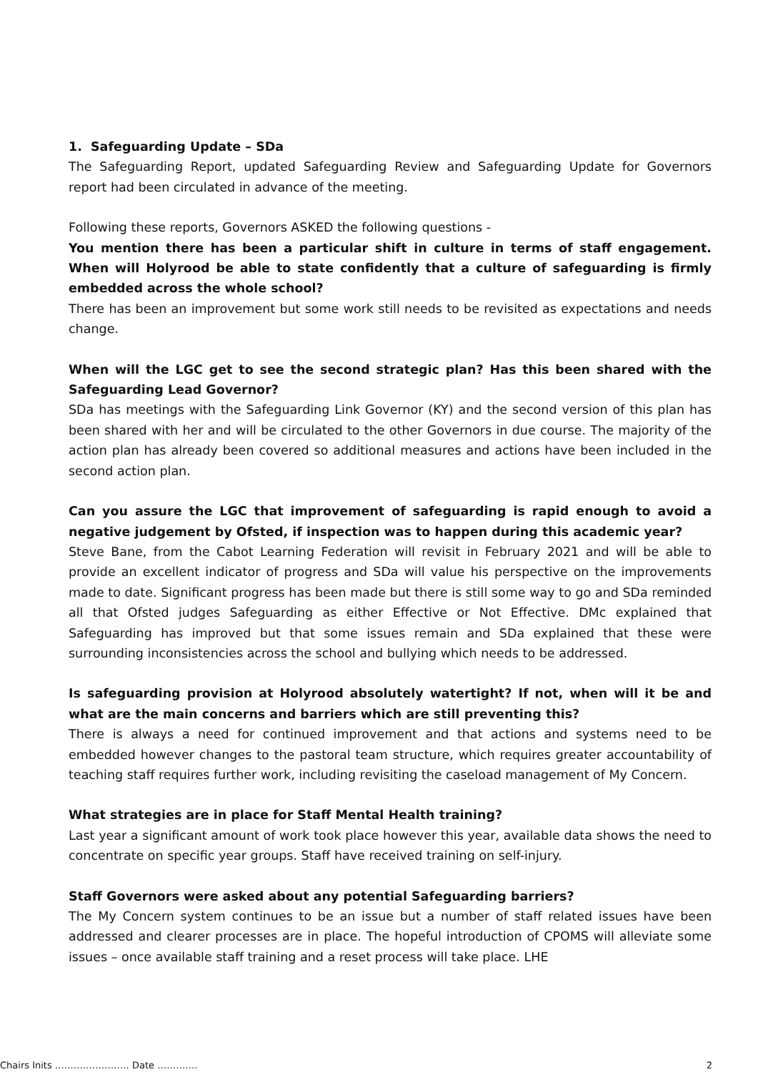1. Safeguarding Update – SDa
The Safeguarding Report, updated Safeguarding Review and Safeguarding Update for Governors report had been circulated in advance of the meeting.
Following these reports, Governors ASKED the following questions -
You mention there has been a particular shift in culture in terms of staff engagement. When will Holyrood be able to state confidently that a culture of safeguarding is firmly embedded across the whole school?
There has been an improvement but some work still needs to be revisited as expectations and needs change.
When will the LGC get to see the second strategic plan? Has this been shared with the Safeguarding Lead Governor?
SDa has meetings with the Safeguarding Link Governor (KY) and the second version of this plan has been shared with her and will be circulated to the other Governors in due course. The majority of the action plan has already been covered so additional measures and actions have been included in the second action plan.
Can you assure the LGC that improvement of safeguarding is rapid enough to avoid a negative judgement by Ofsted, if inspection was to happen during this academic year?
Steve Bane, from the Cabot Learning Federation will revisit in February 2021 and will be able to provide an excellent indicator of progress and SDa will value his perspective on the improvements made to date. Significant progress has been made but there is still some way to go and SDa reminded all that Ofsted judges Safeguarding as either Effective or Not Effective. DMc explained that Safeguarding has improved but that some issues remain and SDa explained that these were surrounding inconsistencies across the school and bullying which needs to be addressed.
Is safeguarding provision at Holyrood absolutely watertight? If not, when will it be and what are the main concerns and barriers which are still preventing this?
There is always a need for continued improvement and that actions and systems need to be embedded however changes to the pastoral team structure, which requires greater accountability of teaching staff requires further work, including revisiting the caseload management of My Concern.
What strategies are in place for Staff Mental Health training?
Last year a significant amount of work took place however this year, available data shows the need to concentrate on specific year groups. Staff have received training on self-injury.
Staff Governors were asked about any potential Safeguarding barriers?
The My Concern system continues to be an issue but a number of staff related issues have been addressed and clearer processes are in place. The hopeful introduction of CPOMS will alleviate some issues – once available staff training and a reset process will take place. LHE
Chairs Inits …………………… Date …………. 2